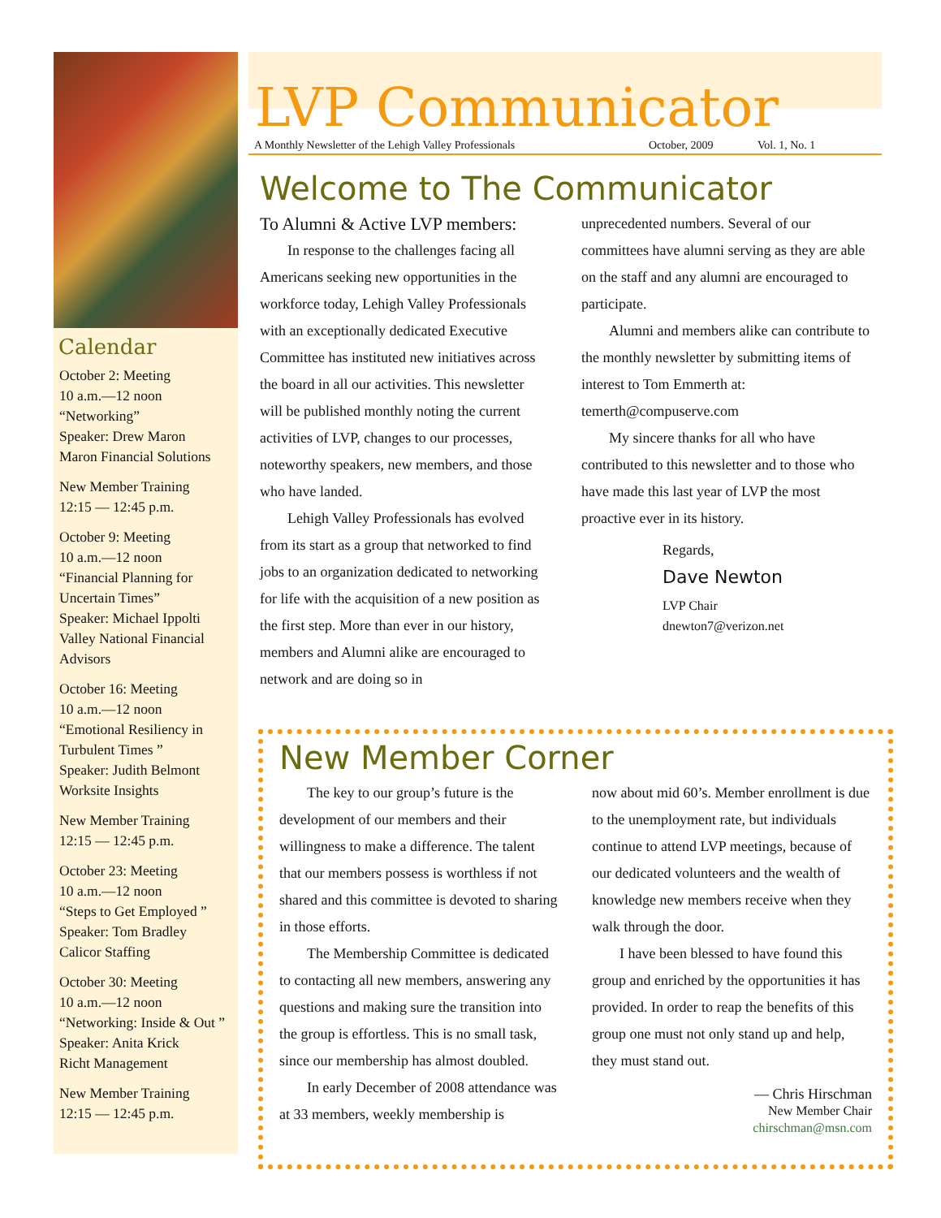Calendar
October 2: Meeting
10 a.m.—12 noon
“Networking”
Speaker: Drew Maron
Maron Financial Solutions
New Member Training
12:15 — 12:45 p.m.
October 9: Meeting
10 a.m.—12 noon
“Financial Planning for Uncertain Times”
Speaker: Michael Ippolti
Valley National Financial Advisors
October 16: Meeting
10 a.m.—12 noon
“Emotional Resiliency in Turbulent Times ”
Speaker: Judith Belmont
Worksite Insights
New Member Training
12:15 — 12:45 p.m.
October 23: Meeting
10 a.m.—12 noon
“Steps to Get Employed ”
Speaker: Tom Bradley
Calicor Staffing
October 30: Meeting
10 a.m.—12 noon
“Networking: Inside & Out ”
Speaker: Anita Krick
Richt Management
New Member Training
12:15 — 12:45 p.m.
LVP Communicator
A Monthly Newsletter of the Lehigh Valley Professionals October, 2009 Vol. 1, No. 1
Welcome to The Communicator
To Alumni & Active LVP members:
In response to the challenges facing all Americans seeking new opportunities in the workforce today, Lehigh Valley Professionals with an exceptionally dedicated Executive Committee has instituted new initiatives across the board in all our activities. This newsletter will be published monthly noting the current activities of LVP, changes to our processes, noteworthy speakers, new members, and those who have landed.
Lehigh Valley Professionals has evolved from its start as a group that networked to find jobs to an organization dedicated to networking for life with the acquisition of a new position as the first step. More than ever in our history, members and Alumni alike are encouraged to network and are doing so in
unprecedented numbers. Several of our committees have alumni serving as they are able on the staff and any alumni are encouraged to participate.
Alumni and members alike can contribute to the monthly newsletter by submitting items of interest to Tom Emmerth at: temerth@compuserve.com
My sincere thanks for all who have contributed to this newsletter and to those who have made this last year of LVP the most proactive ever in its history.
Regards,
Dave Newton
LVP Chair
dnewton7@verizon.net
New Member Corner
The key to our group’s future is the development of our members and their willingness to make a difference. The talent that our members possess is worthless if not shared and this committee is devoted to sharing in those efforts.
The Membership Committee is dedicated to contacting all new members, answering any questions and making sure the transition into the group is effortless. This is no small task, since our membership has almost doubled.
In early December of 2008 attendance was at 33 members, weekly membership is
now about mid 60’s. Member enrollment is due to the unemployment rate, but individuals continue to attend LVP meetings, because of our dedicated volunteers and the wealth of knowledge new members receive when they walk through the door.
I have been blessed to have found this group and enriched by the opportunities it has provided. In order to reap the benefits of this group one must not only stand up and help, they must stand out.
— Chris Hirschman
New Member Chair
chirschman@msn.com